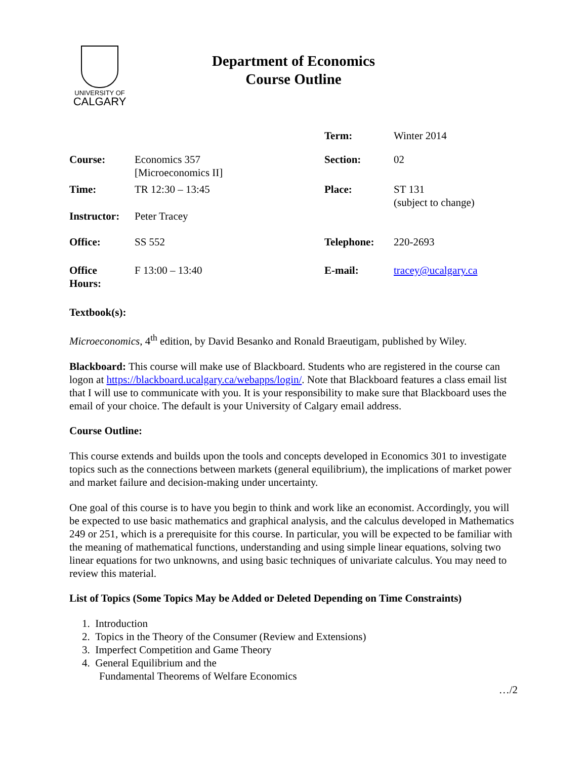UNIVERSITY OF
CALGARY
Department of Economics
Course Outline
| | | Term: | Winter 2014 |
| Course: | Economics 357 [Microeconomics II] | Section: | 02 |
| Time: | TR 12:30 – 13:45 | Place: | ST 131 (subject to change) |
| Instructor: | Peter Tracey | | |
| Office: | SS 552 | Telephone: | 220-2693 |
| Office Hours: | F 13:00 – 13:40 | E-mail: | tracey@ucalgary.ca |
Textbook(s):
Microeconomics, 4<sup>th</sup> edition, by David Besanko and Ronald Braeutigam, published by Wiley.
Blackboard: This course will make use of Blackboard. Students who are registered in the course can logon at https://blackboard.ucalgary.ca/webapps/login/. Note that Blackboard features a class email list that I will use to communicate with you. It is your responsibility to make sure that Blackboard uses the email of your choice. The default is your University of Calgary email address.
Course Outline:
This course extends and builds upon the tools and concepts developed in Economics 301 to investigate topics such as the connections between markets (general equilibrium), the implications of market power and market failure and decision-making under uncertainty.
One goal of this course is to have you begin to think and work like an economist. Accordingly, you will be expected to use basic mathematics and graphical analysis, and the calculus developed in Mathematics 249 or 251, which is a prerequisite for this course. In particular, you will be expected to be familiar with the meaning of mathematical functions, understanding and using simple linear equations, solving two linear equations for two unknowns, and using basic techniques of univariate calculus. You may need to review this material.
List of Topics (Some Topics May be Added or Deleted Depending on Time Constraints)
1. Introduction
2. Topics in the Theory of the Consumer (Review and Extensions)
3. Imperfect Competition and Game Theory
4. General Equilibrium and the
Fundamental Theorems of Welfare Economics
…/2